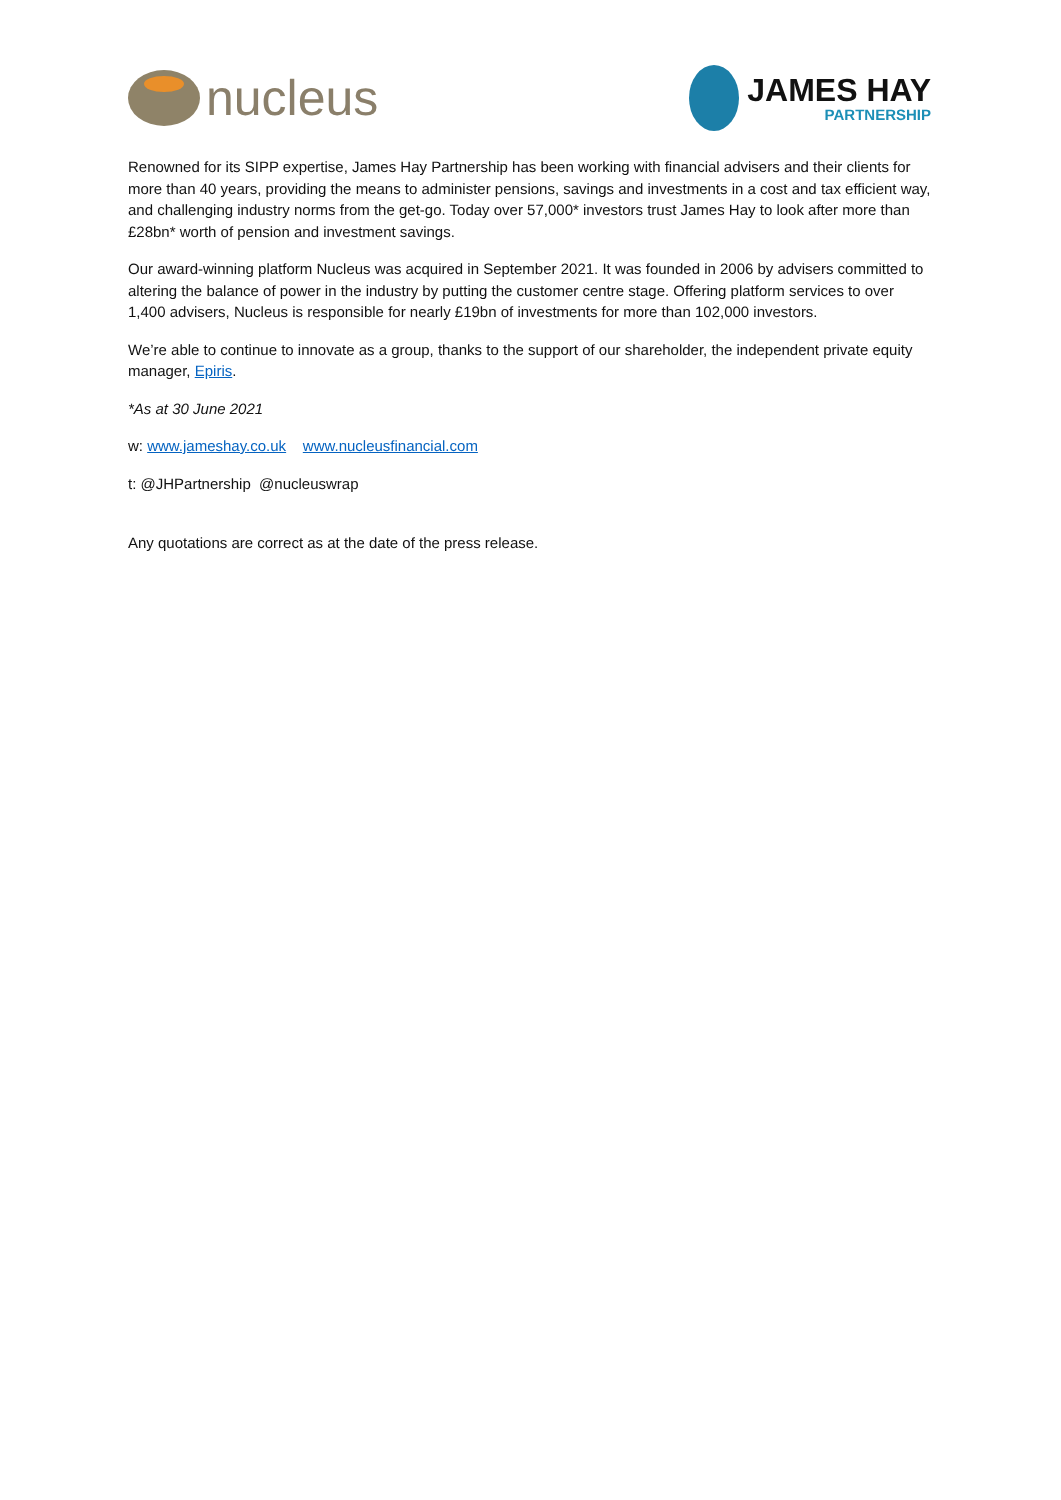nucleus
JAMES HAY
PARTNERSHIP
Renowned for its SIPP expertise, James Hay Partnership has been working with financial advisers and their clients for more than 40 years, providing the means to administer pensions, savings and investments in a cost and tax efficient way, and challenging industry norms from the get-go. Today over 57,000* investors trust James Hay to look after more than £28bn* worth of pension and investment savings.
Our award-winning platform Nucleus was acquired in September 2021. It was founded in 2006 by advisers committed to altering the balance of power in the industry by putting the customer centre stage. Offering platform services to over 1,400 advisers, Nucleus is responsible for nearly £19bn of investments for more than 102,000 investors.
We’re able to continue to innovate as a group, thanks to the support of our shareholder, the independent private equity manager, Epiris.
*As at 30 June 2021
w: www.jameshay.co.uk www.nucleusfinancial.com
t: @JHPartnership @nucleuswrap
Any quotations are correct as at the date of the press release.